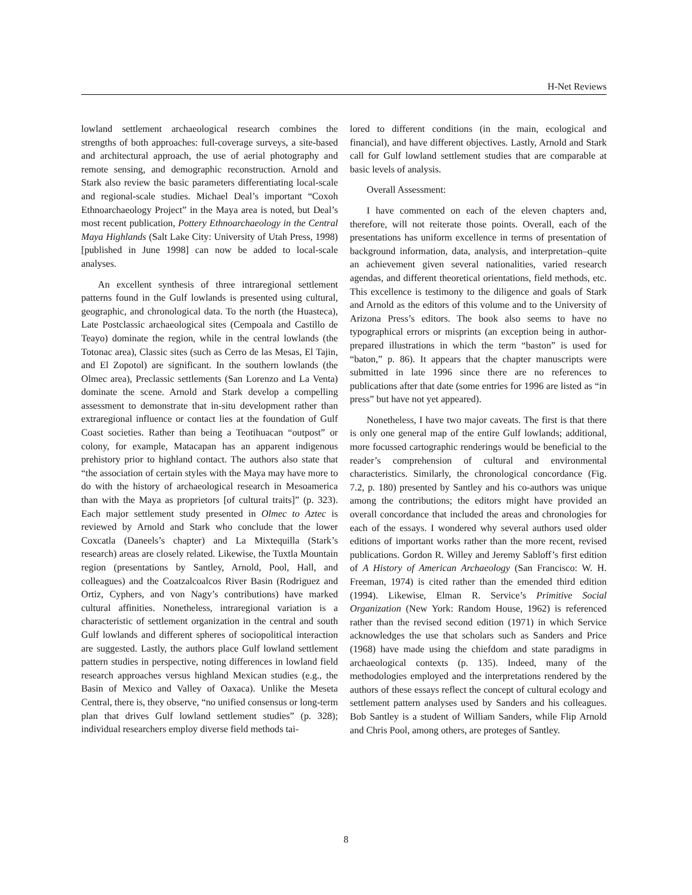H-Net Reviews
lowland settlement archaeological research combines the strengths of both approaches: full-coverage surveys, a site-based and architectural approach, the use of aerial photography and remote sensing, and demographic reconstruction. Arnold and Stark also review the basic parameters differentiating local-scale and regional-scale studies. Michael Deal’s important “Coxoh Ethnoarchaeology Project” in the Maya area is noted, but Deal’s most recent publication, Pottery Ethnoarchaeology in the Central Maya Highlands (Salt Lake City: University of Utah Press, 1998) [published in June 1998] can now be added to local-scale analyses.
An excellent synthesis of three intraregional settlement patterns found in the Gulf lowlands is presented using cultural, geographic, and chronological data. To the north (the Huasteca), Late Postclassic archaeological sites (Cempoala and Castillo de Teayo) dominate the region, while in the central lowlands (the Totonac area), Classic sites (such as Cerro de las Mesas, El Tajin, and El Zopotol) are significant. In the southern lowlands (the Olmec area), Preclassic settlements (San Lorenzo and La Venta) dominate the scene. Arnold and Stark develop a compelling assessment to demonstrate that in-situ development rather than extraregional influence or contact lies at the foundation of Gulf Coast societies. Rather than being a Teotihuacan “outpost” or colony, for example, Matacapan has an apparent indigenous prehistory prior to highland contact. The authors also state that “the association of certain styles with the Maya may have more to do with the history of archaeological research in Mesoamerica than with the Maya as proprietors [of cultural traits]” (p. 323). Each major settlement study presented in Olmec to Aztec is reviewed by Arnold and Stark who conclude that the lower Coxcatla (Daneels’s chapter) and La Mixtequilla (Stark’s research) areas are closely related. Likewise, the Tuxtla Mountain region (presentations by Santley, Arnold, Pool, Hall, and colleagues) and the Coatzalcoalcos River Basin (Rodriguez and Ortiz, Cyphers, and von Nagy’s contributions) have marked cultural affinities. Nonetheless, intraregional variation is a characteristic of settlement organization in the central and south Gulf lowlands and different spheres of sociopolitical interaction are suggested. Lastly, the authors place Gulf lowland settlement pattern studies in perspective, noting differences in lowland field research approaches versus highland Mexican studies (e.g., the Basin of Mexico and Valley of Oaxaca). Unlike the Meseta Central, there is, they observe, “no unified consensus or long-term plan that drives Gulf lowland settlement studies” (p. 328); individual researchers employ diverse field methods tai-
lored to different conditions (in the main, ecological and financial), and have different objectives. Lastly, Arnold and Stark call for Gulf lowland settlement studies that are comparable at basic levels of analysis.
Overall Assessment:
I have commented on each of the eleven chapters and, therefore, will not reiterate those points. Overall, each of the presentations has uniform excellence in terms of presentation of background information, data, analysis, and interpretation–quite an achievement given several nationalities, varied research agendas, and different theoretical orientations, field methods, etc. This excellence is testimony to the diligence and goals of Stark and Arnold as the editors of this volume and to the University of Arizona Press’s editors. The book also seems to have no typographical errors or misprints (an exception being in author-prepared illustrations in which the term “baston” is used for “baton,” p. 86). It appears that the chapter manuscripts were submitted in late 1996 since there are no references to publications after that date (some entries for 1996 are listed as “in press” but have not yet appeared).
Nonetheless, I have two major caveats. The first is that there is only one general map of the entire Gulf lowlands; additional, more focussed cartographic renderings would be beneficial to the reader’s comprehension of cultural and environmental characteristics. Similarly, the chronological concordance (Fig. 7.2, p. 180) presented by Santley and his co-authors was unique among the contributions; the editors might have provided an overall concordance that included the areas and chronologies for each of the essays. I wondered why several authors used older editions of important works rather than the more recent, revised publications. Gordon R. Willey and Jeremy Sabloff’s first edition of A History of American Archaeology (San Francisco: W. H. Freeman, 1974) is cited rather than the emended third edition (1994). Likewise, Elman R. Service’s Primitive Social Organization (New York: Random House, 1962) is referenced rather than the revised second edition (1971) in which Service acknowledges the use that scholars such as Sanders and Price (1968) have made using the chiefdom and state paradigms in archaeological contexts (p. 135). Indeed, many of the methodologies employed and the interpretations rendered by the authors of these essays reflect the concept of cultural ecology and settlement pattern analyses used by Sanders and his colleagues. Bob Santley is a student of William Sanders, while Flip Arnold and Chris Pool, among others, are proteges of Santley.
8